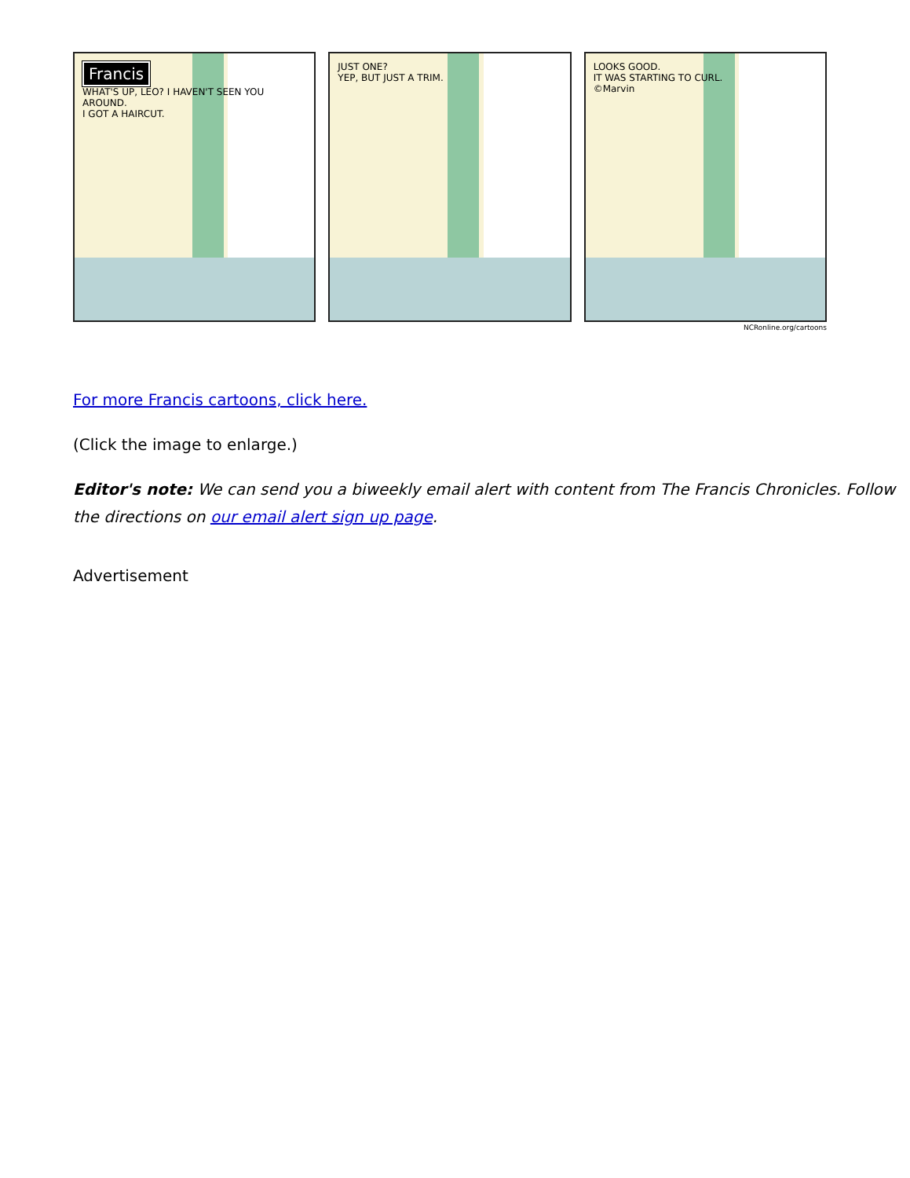Francis
WHAT'S UP, LEO? I HAVEN'T SEEN YOU AROUND.
I GOT A HAIRCUT.
JUST ONE?
YEP, BUT JUST A TRIM.
LOOKS GOOD.
IT WAS STARTING TO CURL.
©Marvin
NCRonline.org/cartoons
For more Francis cartoons, click here.
(Click the image to enlarge.)
Editor's note: We can send you a biweekly email alert with content from The Francis Chronicles. Follow the directions on our email alert sign up page.
Advertisement